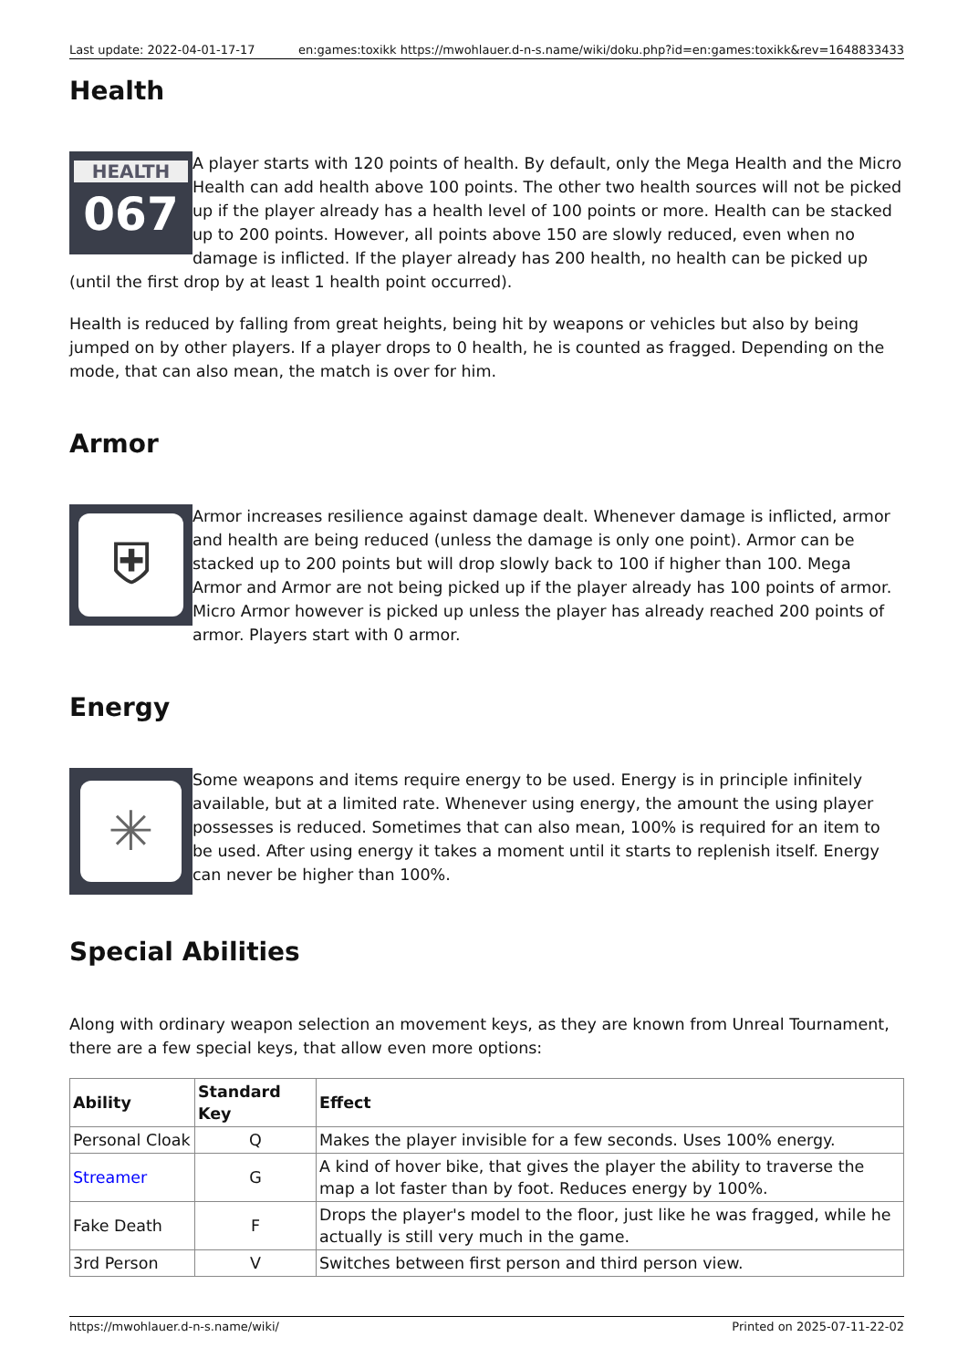Last update: 2022-04-01-17-17 en:games:toxikk https://mwohlauer.d-n-s.name/wiki/doku.php?id=en:games:toxikk&rev=1648833433
Health
HEALTH
067
A player starts with 120 points of health. By default, only the Mega Health and the Micro Health can add health above 100 points. The other two health sources will not be picked up if the player already has a health level of 100 points or more. Health can be stacked up to 200 points. However, all points above 150 are slowly reduced, even when no damage is inflicted. If the player already has 200 health, no health can be picked up (until the first drop by at least 1 health point occurred).
Health is reduced by falling from great heights, being hit by weapons or vehicles but also by being jumped on by other players. If a player drops to 0 health, he is counted as fragged. Depending on the mode, that can also mean, the match is over for him.
Armor
⛨
Armor increases resilience against damage dealt. Whenever damage is inflicted, armor and health are being reduced (unless the damage is only one point). Armor can be stacked up to 200 points but will drop slowly back to 100 if higher than 100. Mega Armor and Armor are not being picked up if the player already has 100 points of armor. Micro Armor however is picked up unless the player has already reached 200 points of armor. Players start with 0 armor.
Energy
✳
Some weapons and items require energy to be used. Energy is in principle infinitely available, but at a limited rate. Whenever using energy, the amount the using player possesses is reduced. Sometimes that can also mean, 100% is required for an item to be used. After using energy it takes a moment until it starts to replenish itself. Energy can never be higher than 100%.
Special Abilities
Along with ordinary weapon selection an movement keys, as they are known from Unreal Tournament, there are a few special keys, that allow even more options:
| Ability | Standard Key | Effect |
| --- | --- | --- |
| Personal Cloak | Q | Makes the player invisible for a few seconds. Uses 100% energy. |
| Streamer | G | A kind of hover bike, that gives the player the ability to traverse the map a lot faster than by foot. Reduces energy by 100%. |
| Fake Death | F | Drops the player's model to the floor, just like he was fragged, while he actually is still very much in the game. |
| 3rd Person | V | Switches between first person and third person view. |
https://mwohlauer.d-n-s.name/wiki/ Printed on 2025-07-11-22-02